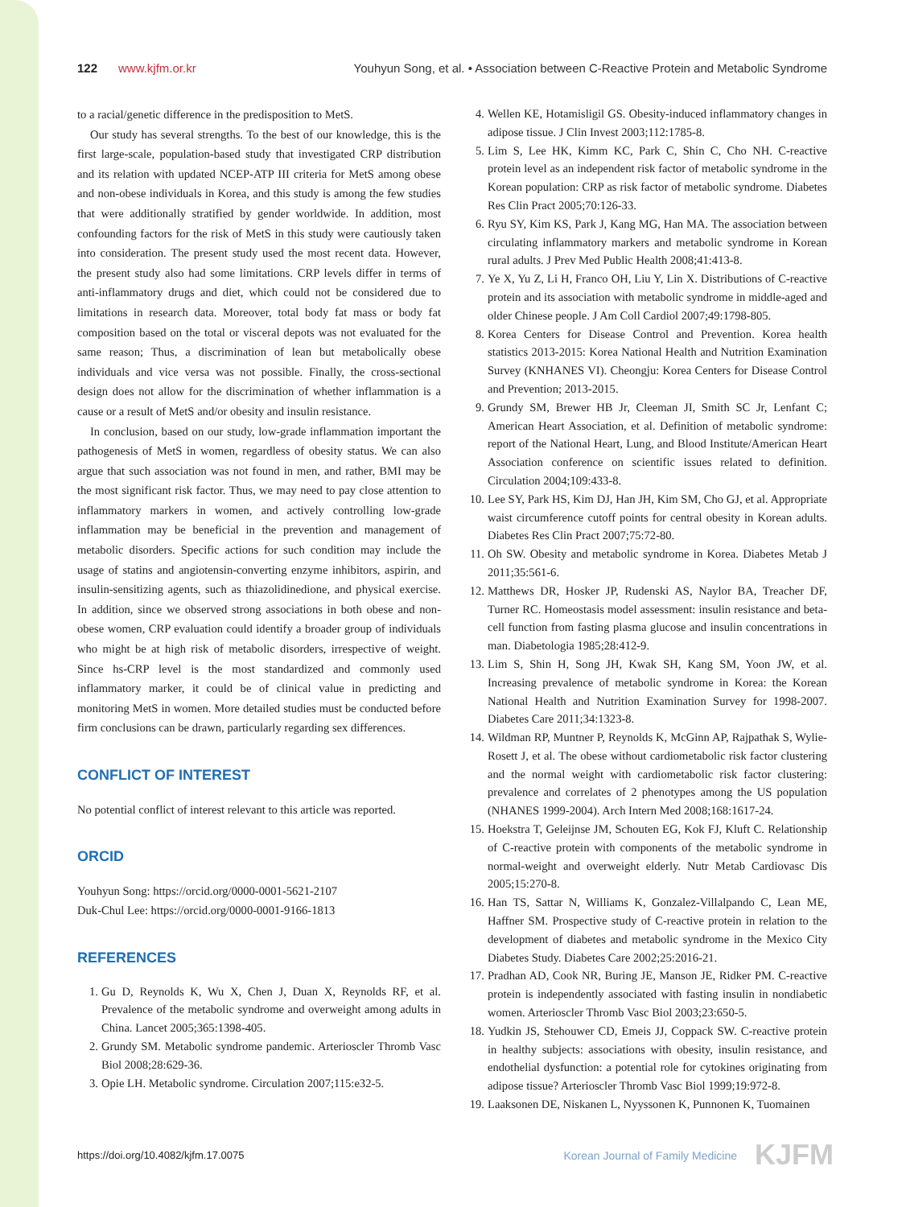122 www.kjfm.or.kr Youhyun Song, et al. • Association between C-Reactive Protein and Metabolic Syndrome
to a racial/genetic difference in the predisposition to MetS.
Our study has several strengths. To the best of our knowledge, this is the first large-scale, population-based study that investigated CRP distribution and its relation with updated NCEP-ATP III criteria for MetS among obese and non-obese individuals in Korea, and this study is among the few studies that were additionally stratified by gender worldwide. In addition, most confounding factors for the risk of MetS in this study were cautiously taken into consideration. The present study used the most recent data. However, the present study also had some limitations. CRP levels differ in terms of anti-inflammatory drugs and diet, which could not be considered due to limitations in research data. Moreover, total body fat mass or body fat composition based on the total or visceral depots was not evaluated for the same reason; Thus, a discrimination of lean but metabolically obese individuals and vice versa was not possible. Finally, the cross-sectional design does not allow for the discrimination of whether inflammation is a cause or a result of MetS and/or obesity and insulin resistance.
In conclusion, based on our study, low-grade inflammation important the pathogenesis of MetS in women, regardless of obesity status. We can also argue that such association was not found in men, and rather, BMI may be the most significant risk factor. Thus, we may need to pay close attention to inflammatory markers in women, and actively controlling low-grade inflammation may be beneficial in the prevention and management of metabolic disorders. Specific actions for such condition may include the usage of statins and angiotensin-converting enzyme inhibitors, aspirin, and insulin-sensitizing agents, such as thiazolidinedione, and physical exercise. In addition, since we observed strong associations in both obese and non-obese women, CRP evaluation could identify a broader group of individuals who might be at high risk of metabolic disorders, irrespective of weight. Since hs-CRP level is the most standardized and commonly used inflammatory marker, it could be of clinical value in predicting and monitoring MetS in women. More detailed studies must be conducted before firm conclusions can be drawn, particularly regarding sex differences.
CONFLICT OF INTEREST
No potential conflict of interest relevant to this article was reported.
ORCID
Youhyun Song: https://orcid.org/0000-0001-5621-2107
Duk-Chul Lee: https://orcid.org/0000-0001-9166-1813
REFERENCES
1. Gu D, Reynolds K, Wu X, Chen J, Duan X, Reynolds RF, et al. Prevalence of the metabolic syndrome and overweight among adults in China. Lancet 2005;365:1398-405.
2. Grundy SM. Metabolic syndrome pandemic. Arterioscler Thromb Vasc Biol 2008;28:629-36.
3. Opie LH. Metabolic syndrome. Circulation 2007;115:e32-5.
4. Wellen KE, Hotamisligil GS. Obesity-induced inflammatory changes in adipose tissue. J Clin Invest 2003;112:1785-8.
5. Lim S, Lee HK, Kimm KC, Park C, Shin C, Cho NH. C-reactive protein level as an independent risk factor of metabolic syndrome in the Korean population: CRP as risk factor of metabolic syndrome. Diabetes Res Clin Pract 2005;70:126-33.
6. Ryu SY, Kim KS, Park J, Kang MG, Han MA. The association between circulating inflammatory markers and metabolic syndrome in Korean rural adults. J Prev Med Public Health 2008;41:413-8.
7. Ye X, Yu Z, Li H, Franco OH, Liu Y, Lin X. Distributions of C-reactive protein and its association with metabolic syndrome in middle-aged and older Chinese people. J Am Coll Cardiol 2007;49:1798-805.
8. Korea Centers for Disease Control and Prevention. Korea health statistics 2013-2015: Korea National Health and Nutrition Examination Survey (KNHANES VI). Cheongju: Korea Centers for Disease Control and Prevention; 2013-2015.
9. Grundy SM, Brewer HB Jr, Cleeman JI, Smith SC Jr, Lenfant C; American Heart Association, et al. Definition of metabolic syndrome: report of the National Heart, Lung, and Blood Institute/American Heart Association conference on scientific issues related to definition. Circulation 2004;109:433-8.
10. Lee SY, Park HS, Kim DJ, Han JH, Kim SM, Cho GJ, et al. Appropriate waist circumference cutoff points for central obesity in Korean adults. Diabetes Res Clin Pract 2007;75:72-80.
11. Oh SW. Obesity and metabolic syndrome in Korea. Diabetes Metab J 2011;35:561-6.
12. Matthews DR, Hosker JP, Rudenski AS, Naylor BA, Treacher DF, Turner RC. Homeostasis model assessment: insulin resistance and beta-cell function from fasting plasma glucose and insulin concentrations in man. Diabetologia 1985;28:412-9.
13. Lim S, Shin H, Song JH, Kwak SH, Kang SM, Yoon JW, et al. Increasing prevalence of metabolic syndrome in Korea: the Korean National Health and Nutrition Examination Survey for 1998-2007. Diabetes Care 2011;34:1323-8.
14. Wildman RP, Muntner P, Reynolds K, McGinn AP, Rajpathak S, Wylie-Rosett J, et al. The obese without cardiometabolic risk factor clustering and the normal weight with cardiometabolic risk factor clustering: prevalence and correlates of 2 phenotypes among the US population (NHANES 1999-2004). Arch Intern Med 2008;168:1617-24.
15. Hoekstra T, Geleijnse JM, Schouten EG, Kok FJ, Kluft C. Relationship of C-reactive protein with components of the metabolic syndrome in normal-weight and overweight elderly. Nutr Metab Cardiovasc Dis 2005;15:270-8.
16. Han TS, Sattar N, Williams K, Gonzalez-Villalpando C, Lean ME, Haffner SM. Prospective study of C-reactive protein in relation to the development of diabetes and metabolic syndrome in the Mexico City Diabetes Study. Diabetes Care 2002;25:2016-21.
17. Pradhan AD, Cook NR, Buring JE, Manson JE, Ridker PM. C-reactive protein is independently associated with fasting insulin in nondiabetic women. Arterioscler Thromb Vasc Biol 2003;23:650-5.
18. Yudkin JS, Stehouwer CD, Emeis JJ, Coppack SW. C-reactive protein in healthy subjects: associations with obesity, insulin resistance, and endothelial dysfunction: a potential role for cytokines originating from adipose tissue? Arterioscler Thromb Vasc Biol 1999;19:972-8.
19. Laaksonen DE, Niskanen L, Nyyssonen K, Punnonen K, Tuomainen
https://doi.org/10.4082/kjfm.17.0075 Korean Journal of Family Medicine KJFM